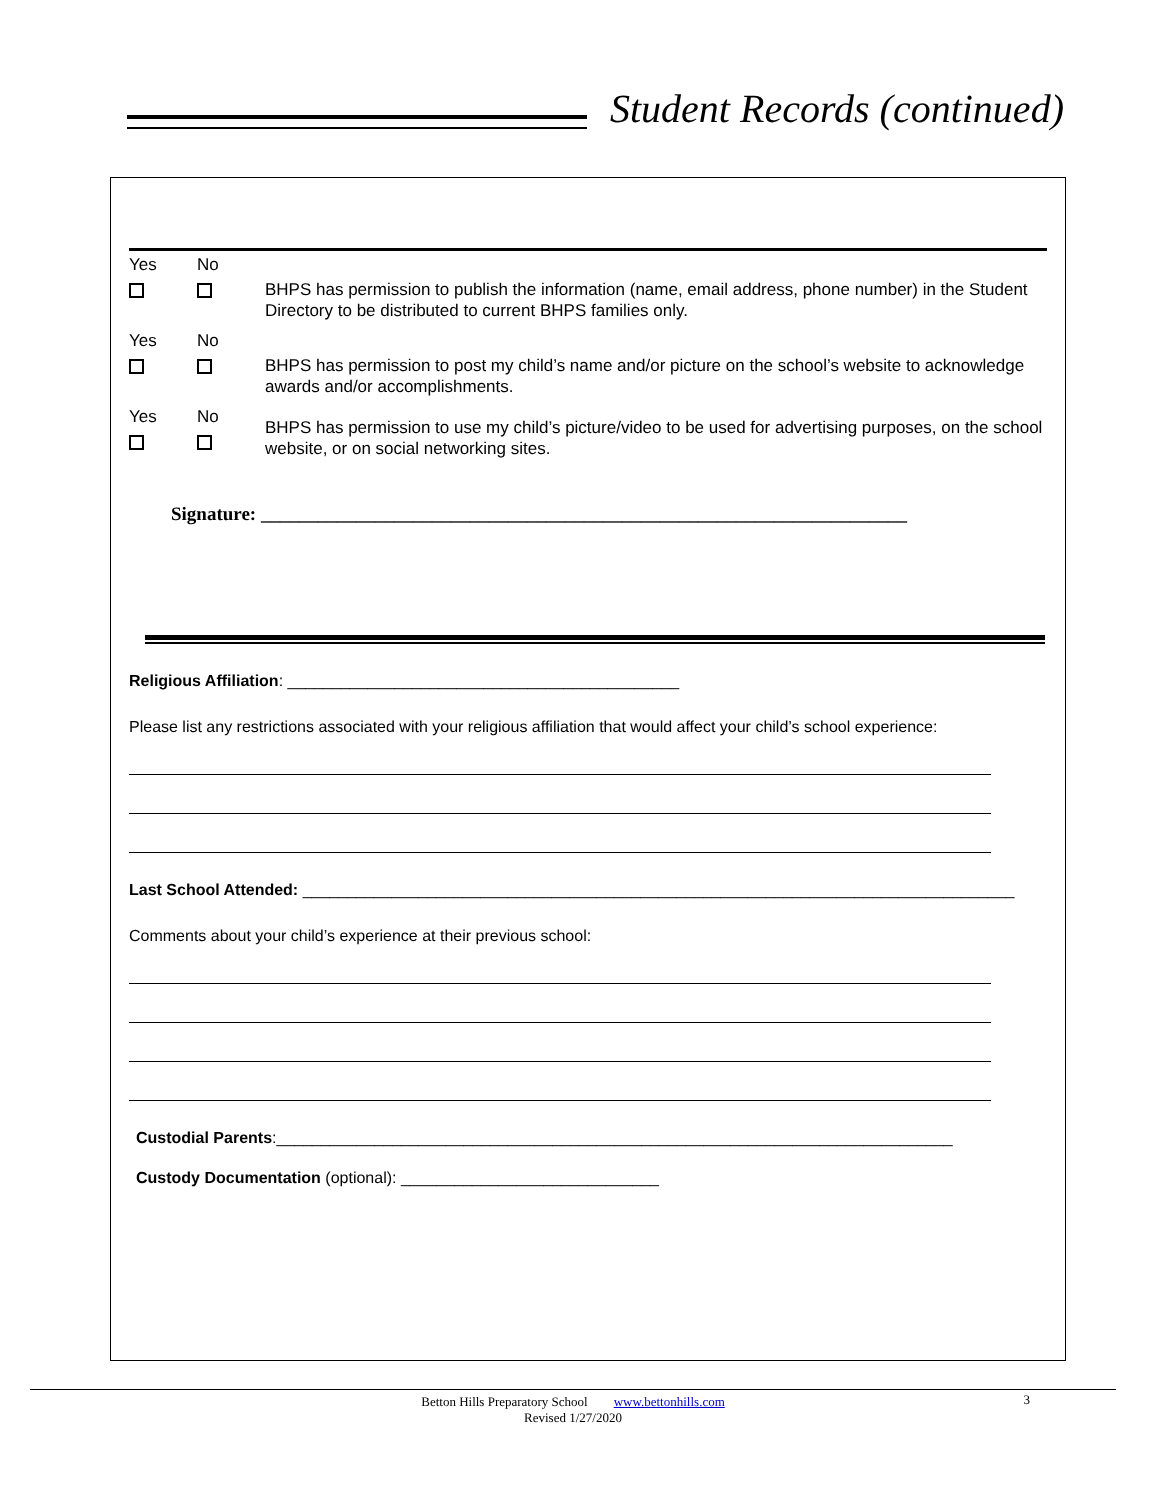Student Records (continued)
Yes
No
BHPS has permission to publish the information (name, email address, phone number) in the Student Directory to be distributed to current BHPS families only.
Yes
No
BHPS has permission to post my child’s name and/or picture on the school’s website to acknowledge awards and/or accomplishments.
Yes
No
BHPS has permission to use my child’s picture/video to be used for advertising purposes, on the school website, or on social networking sites.
Signature: ____________________________________________________________________
Religious Affiliation: ____________________________________________
Please list any restrictions associated with your religious affiliation that would affect your child’s school experience:
Last School Attended: ________________________________________________________________________________
Comments about your child’s experience at their previous school:
Custodial Parents:____________________________________________________________________________
Custody Documentation (optional): _____________________________
Betton Hills Preparatory School www.bettonhills.com
Revised 1/27/2020
3